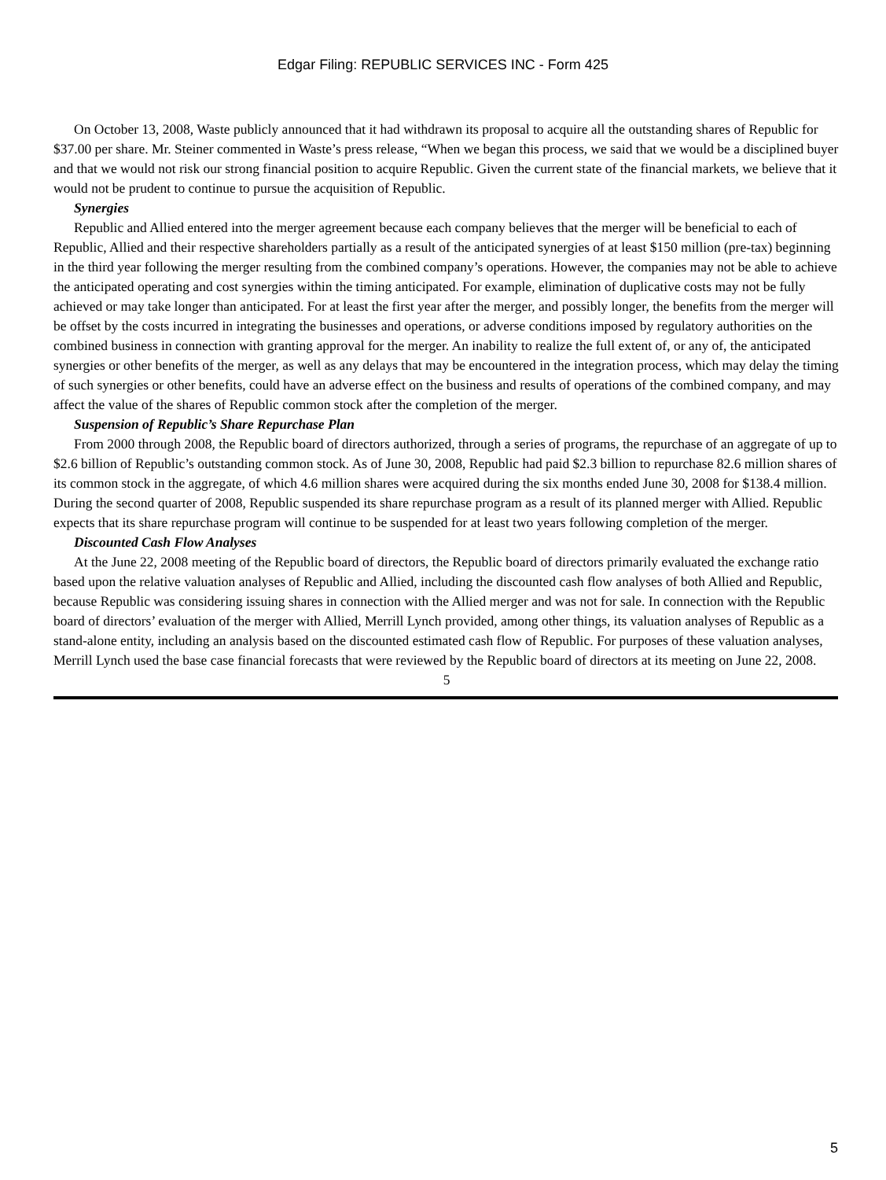Edgar Filing: REPUBLIC SERVICES INC - Form 425
On October 13, 2008, Waste publicly announced that it had withdrawn its proposal to acquire all the outstanding shares of Republic for $37.00 per share. Mr. Steiner commented in Waste’s press release, “When we began this process, we said that we would be a disciplined buyer and that we would not risk our strong financial position to acquire Republic. Given the current state of the financial markets, we believe that it would not be prudent to continue to pursue the acquisition of Republic.
Synergies
Republic and Allied entered into the merger agreement because each company believes that the merger will be beneficial to each of Republic, Allied and their respective shareholders partially as a result of the anticipated synergies of at least $150 million (pre-tax) beginning in the third year following the merger resulting from the combined company’s operations. However, the companies may not be able to achieve the anticipated operating and cost synergies within the timing anticipated. For example, elimination of duplicative costs may not be fully achieved or may take longer than anticipated. For at least the first year after the merger, and possibly longer, the benefits from the merger will be offset by the costs incurred in integrating the businesses and operations, or adverse conditions imposed by regulatory authorities on the combined business in connection with granting approval for the merger. An inability to realize the full extent of, or any of, the anticipated synergies or other benefits of the merger, as well as any delays that may be encountered in the integration process, which may delay the timing of such synergies or other benefits, could have an adverse effect on the business and results of operations of the combined company, and may affect the value of the shares of Republic common stock after the completion of the merger.
Suspension of Republic’s Share Repurchase Plan
From 2000 through 2008, the Republic board of directors authorized, through a series of programs, the repurchase of an aggregate of up to $2.6 billion of Republic’s outstanding common stock. As of June 30, 2008, Republic had paid $2.3 billion to repurchase 82.6 million shares of its common stock in the aggregate, of which 4.6 million shares were acquired during the six months ended June 30, 2008 for $138.4 million. During the second quarter of 2008, Republic suspended its share repurchase program as a result of its planned merger with Allied. Republic expects that its share repurchase program will continue to be suspended for at least two years following completion of the merger.
Discounted Cash Flow Analyses
At the June 22, 2008 meeting of the Republic board of directors, the Republic board of directors primarily evaluated the exchange ratio based upon the relative valuation analyses of Republic and Allied, including the discounted cash flow analyses of both Allied and Republic, because Republic was considering issuing shares in connection with the Allied merger and was not for sale. In connection with the Republic board of directors’ evaluation of the merger with Allied, Merrill Lynch provided, among other things, its valuation analyses of Republic as a stand-alone entity, including an analysis based on the discounted estimated cash flow of Republic. For purposes of these valuation analyses, Merrill Lynch used the base case financial forecasts that were reviewed by the Republic board of directors at its meeting on June 22, 2008.
5
5